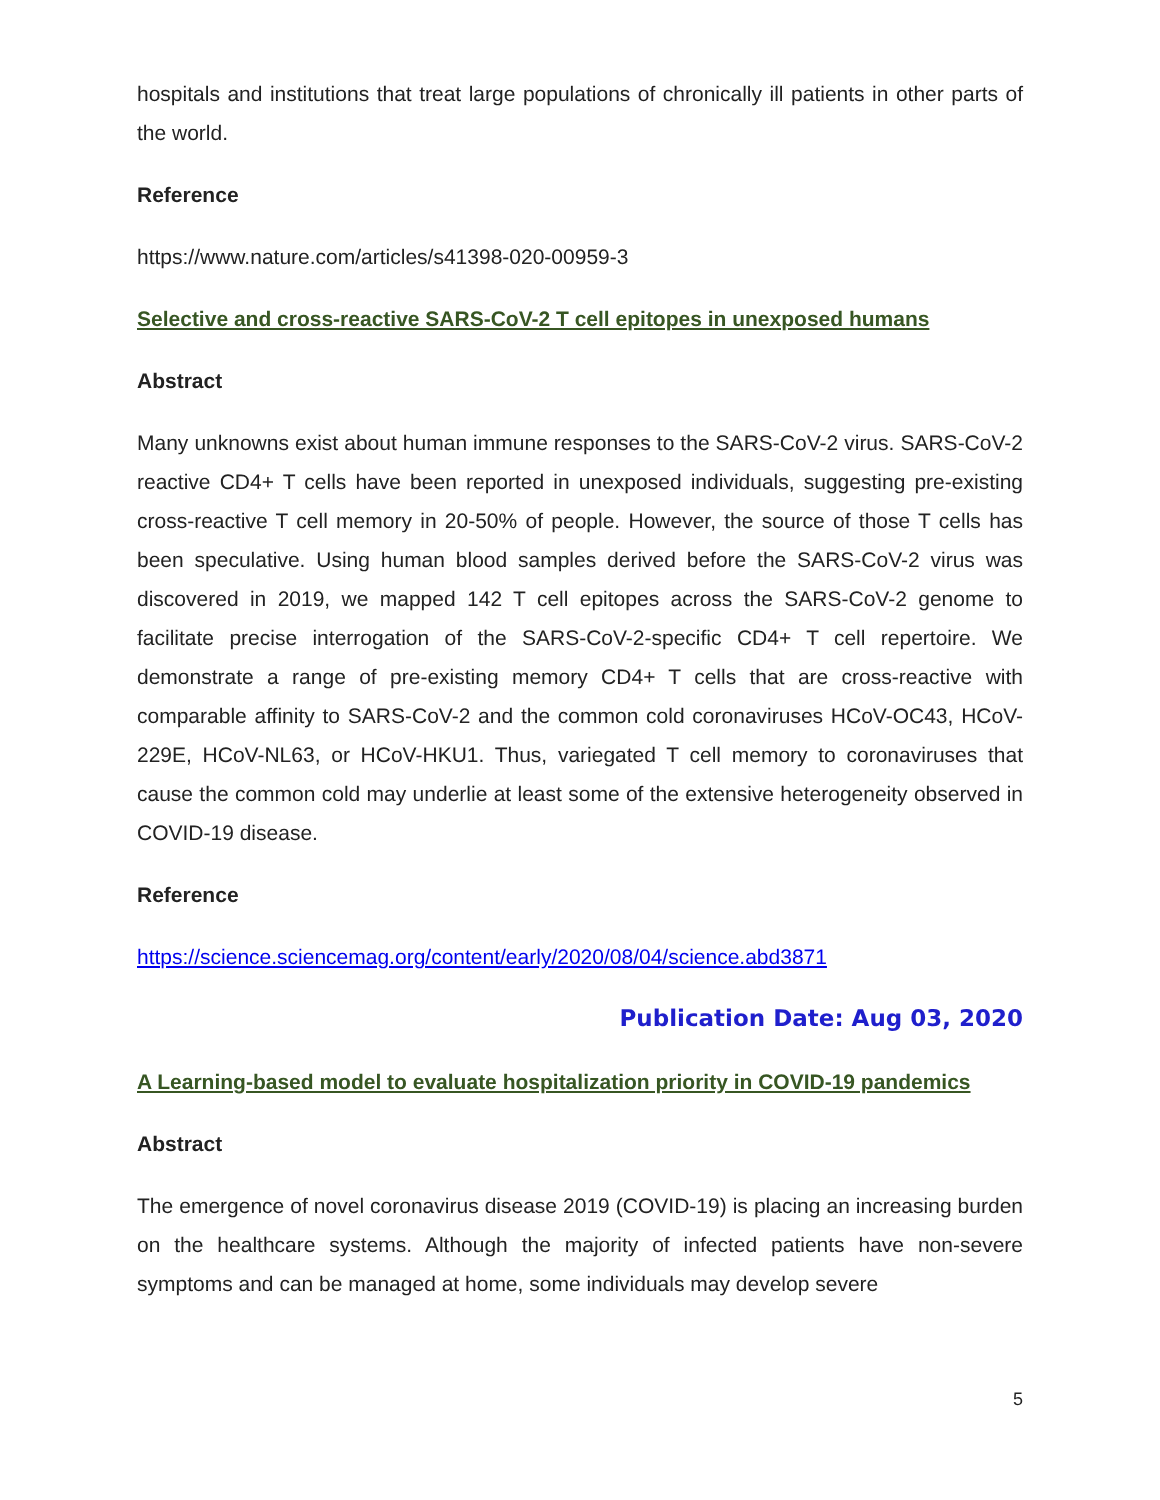hospitals and institutions that treat large populations of chronically ill patients in other parts of the world.
Reference
https://www.nature.com/articles/s41398-020-00959-3
Selective and cross-reactive SARS-CoV-2 T cell epitopes in unexposed humans
Abstract
Many unknowns exist about human immune responses to the SARS-CoV-2 virus. SARS-CoV-2 reactive CD4+ T cells have been reported in unexposed individuals, suggesting pre-existing cross-reactive T cell memory in 20-50% of people. However, the source of those T cells has been speculative. Using human blood samples derived before the SARS-CoV-2 virus was discovered in 2019, we mapped 142 T cell epitopes across the SARS-CoV-2 genome to facilitate precise interrogation of the SARS-CoV-2-specific CD4+ T cell repertoire. We demonstrate a range of pre-existing memory CD4+ T cells that are cross-reactive with comparable affinity to SARS-CoV-2 and the common cold coronaviruses HCoV-OC43, HCoV-229E, HCoV-NL63, or HCoV-HKU1. Thus, variegated T cell memory to coronaviruses that cause the common cold may underlie at least some of the extensive heterogeneity observed in COVID-19 disease.
Reference
https://science.sciencemag.org/content/early/2020/08/04/science.abd3871
Publication Date: Aug 03, 2020
A Learning-based model to evaluate hospitalization priority in COVID-19 pandemics
Abstract
The emergence of novel coronavirus disease 2019 (COVID-19) is placing an increasing burden on the healthcare systems. Although the majority of infected patients have non-severe symptoms and can be managed at home, some individuals may develop severe
5